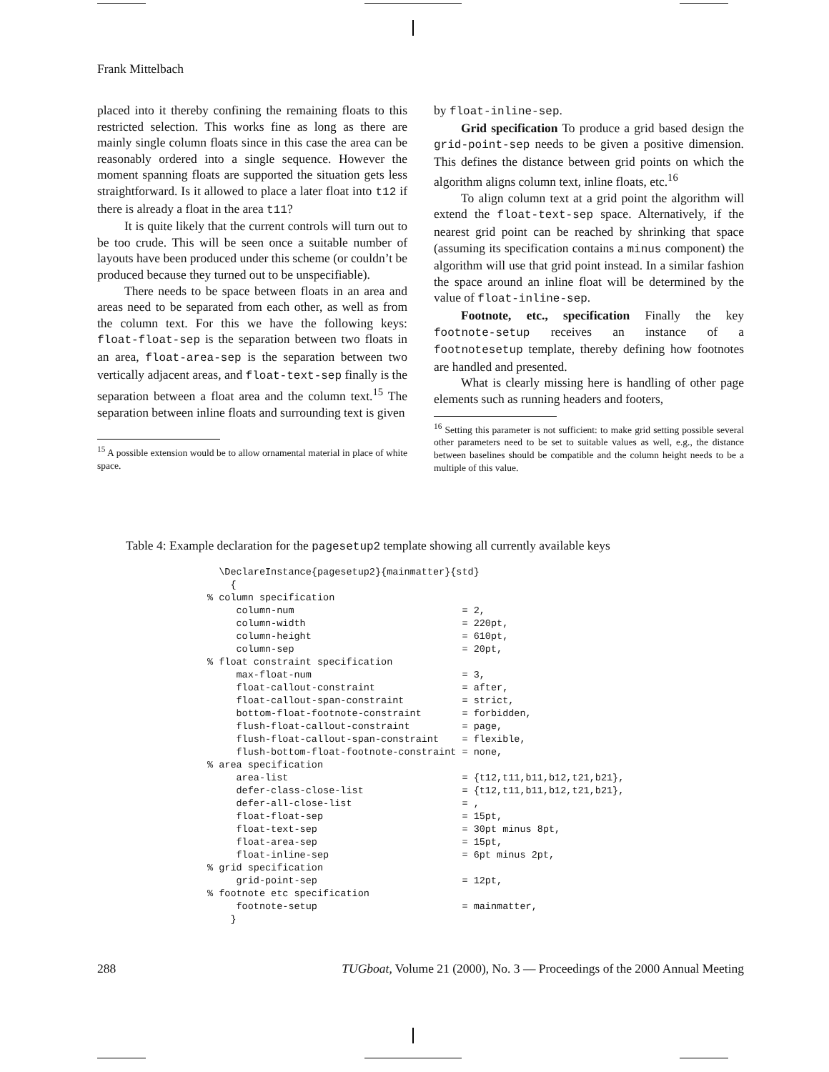Frank Mittelbach
placed into it thereby confining the remaining floats to this restricted selection. This works fine as long as there are mainly single column floats since in this case the area can be reasonably ordered into a single sequence. However the moment spanning floats are supported the situation gets less straightforward. Is it allowed to place a later float into t12 if there is already a float in the area t11?
It is quite likely that the current controls will turn out to be too crude. This will be seen once a suitable number of layouts have been produced under this scheme (or couldn’t be produced because they turned out to be unspecifiable).
There needs to be space between floats in an area and areas need to be separated from each other, as well as from the column text. For this we have the following keys: float-float-sep is the separation between two floats in an area, float-area-sep is the separation between two vertically adjacent areas, and float-text-sep finally is the separation between a float area and the column text.<sup>15</sup> The separation between inline floats and surrounding text is given
<sup>15</sup> A possible extension would be to allow ornamental material in place of white space.
by float-inline-sep.
Grid specification To produce a grid based design the grid-point-sep needs to be given a positive dimension. This defines the distance between grid points on which the algorithm aligns column text, inline floats, etc.<sup>16</sup>
To align column text at a grid point the algorithm will extend the float-text-sep space. Alternatively, if the nearest grid point can be reached by shrinking that space (assuming its specification contains a minus component) the algorithm will use that grid point instead. In a similar fashion the space around an inline float will be determined by the value of float-inline-sep.
Footnote, etc., specification Finally the key footnote-setup receives an instance of a footnotesetup template, thereby defining how footnotes are handled and presented.
What is clearly missing here is handling of other page elements such as running headers and footers,
<sup>16</sup> Setting this parameter is not sufficient: to make grid setting possible several other parameters need to be set to suitable values as well, e.g., the distance between baselines should be compatible and the column height needs to be a multiple of this value.
Table 4: Example declaration for the pagesetup2 template showing all currently available keys
  \DeclareInstance{pagesetup2}{mainmatter}{std}
    {
% column specification
     column-num                             = 2,
     column-width                           = 220pt,
     column-height                          = 610pt,
     column-sep                             = 20pt,
% float constraint specification
     max-float-num                          = 3,
     float-callout-constraint               = after,
     float-callout-span-constraint          = strict,
     bottom-float-footnote-constraint       = forbidden,
     flush-float-callout-constraint         = page,
     flush-float-callout-span-constraint    = flexible,
     flush-bottom-float-footnote-constraint = none,
% area specification
     area-list                              = {t12,t11,b11,b12,t21,b21},
     defer-class-close-list                 = {t12,t11,b11,b12,t21,b21},
     defer-all-close-list                   = ,
     float-float-sep                        = 15pt,
     float-text-sep                         = 30pt minus 8pt,
     float-area-sep                         = 15pt,
     float-inline-sep                       = 6pt minus 2pt,
% grid specification
     grid-point-sep                         = 12pt,
% footnote etc specification
     footnote-setup                         = mainmatter,
    }
288 TUGboat, Volume 21 (2000), No. 3 — Proceedings of the 2000 Annual Meeting